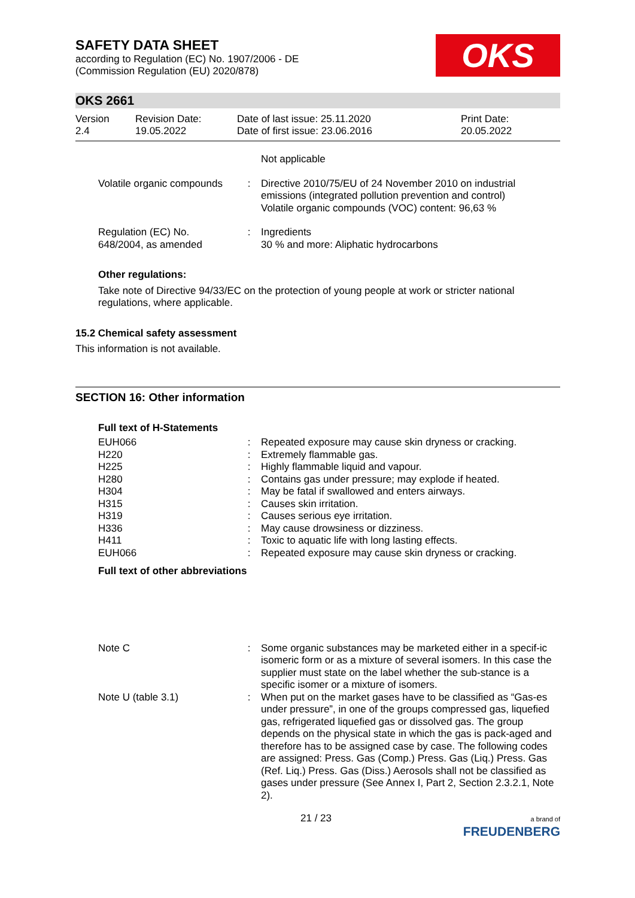SAFETY DATA SHEET
according to Regulation (EC) No. 1907/2006 - DE
(Commission Regulation (EU) 2020/878)
OKS
OKS 2661
Version
2.4
Revision Date:
19.05.2022
Date of last issue: 25.11.2020
Date of first issue: 23.06.2016
Print Date:
20.05.2022
| | | Not applicable |
| Volatile organic compounds | : | Directive 2010/75/EU of 24 November 2010 on industrial emissions (integrated pollution prevention and control) Volatile organic compounds (VOC) content: 96,63 % |
| Regulation (EC) No. 648/2004, as amended | : | Ingredients 30 % and more: Aliphatic hydrocarbons |
Other regulations:
Take note of Directive 94/33/EC on the protection of young people at work or stricter national regulations, where applicable.
15.2 Chemical safety assessment
This information is not available.
SECTION 16: Other information
Full text of H-Statements
| EUH066 | : | Repeated exposure may cause skin dryness or cracking. |
| H220 | : | Extremely flammable gas. |
| H225 | : | Highly flammable liquid and vapour. |
| H280 | : | Contains gas under pressure; may explode if heated. |
| H304 | : | May be fatal if swallowed and enters airways. |
| H315 | : | Causes skin irritation. |
| H319 | : | Causes serious eye irritation. |
| H336 | : | May cause drowsiness or dizziness. |
| H411 | : | Toxic to aquatic life with long lasting effects. |
| EUH066 | : | Repeated exposure may cause skin dryness or cracking. |
Full text of other abbreviations
| Note C | : | Some organic substances may be marketed either in a specif-ic isomeric form or as a mixture of several isomers. In this case the supplier must state on the label whether the sub-stance is a specific isomer or a mixture of isomers. |
| Note U (table 3.1) | : | When put on the market gases have to be classified as “Gas-es under pressure”, in one of the groups compressed gas, liquefied gas, refrigerated liquefied gas or dissolved gas. The group depends on the physical state in which the gas is pack-aged and therefore has to be assigned case by case. The following codes are assigned: Press. Gas (Comp.) Press. Gas (Liq.) Press. Gas (Ref. Liq.) Press. Gas (Diss.) Aerosols shall not be classified as gases under pressure (See Annex I, Part 2, Section 2.3.2.1, Note 2). |
21 / 23
a brand of
FREUDENBERG